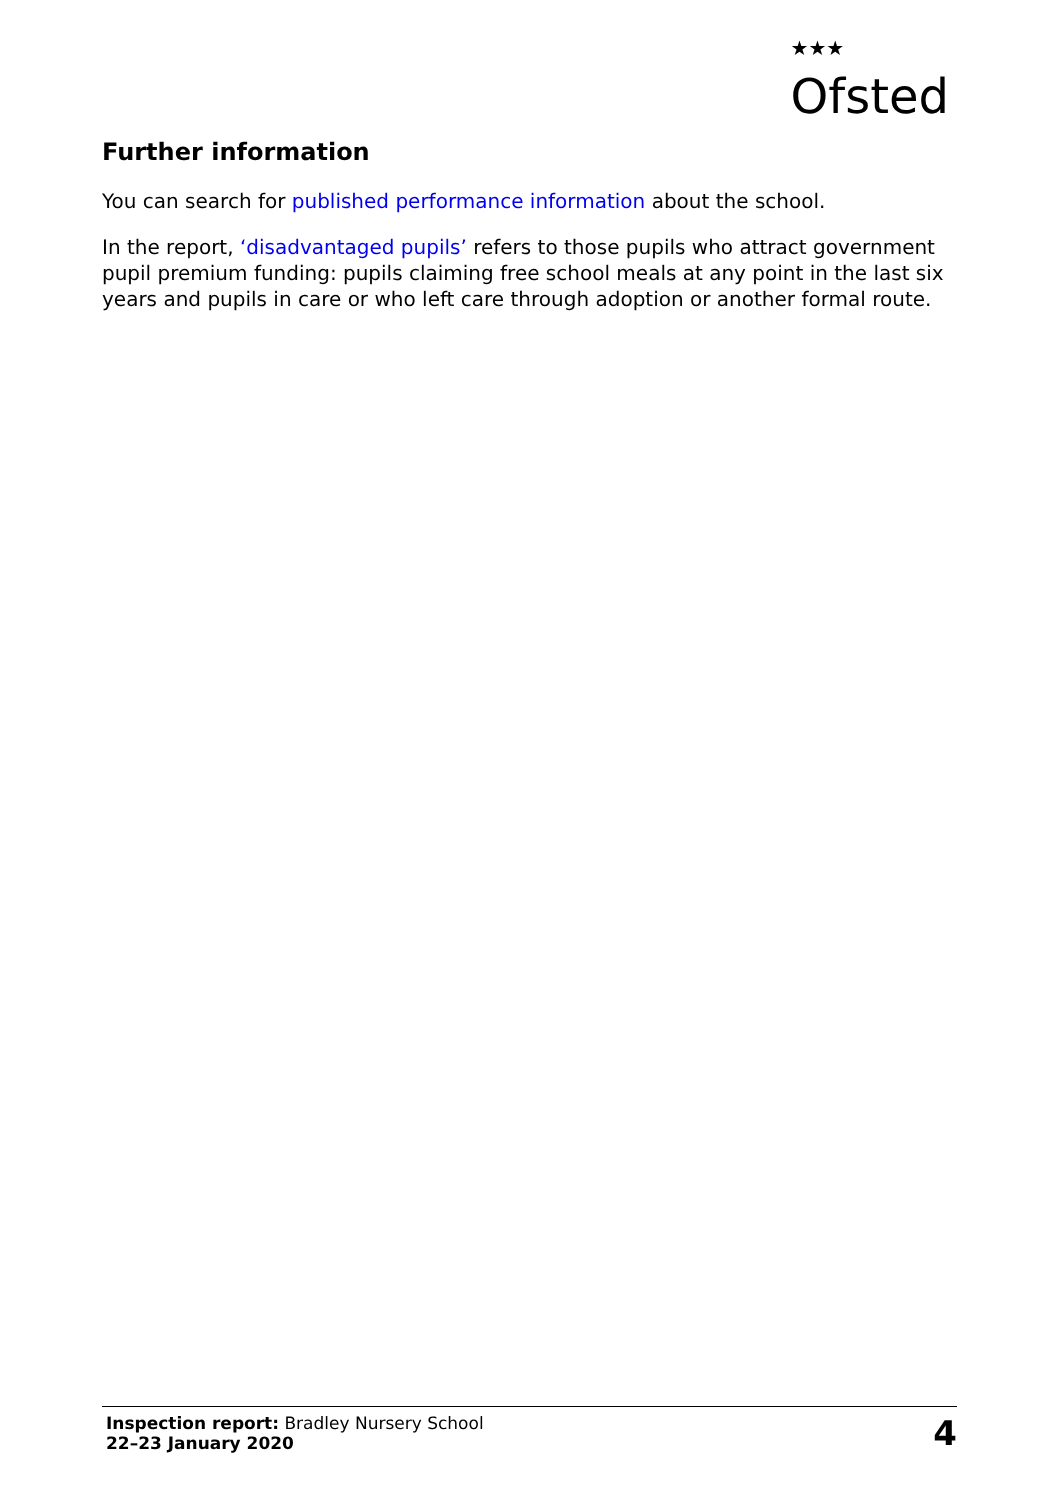★★★
Ofsted
Further information
You can search for published performance information about the school.
In the report, ‘disadvantaged pupils’ refers to those pupils who attract government pupil premium funding: pupils claiming free school meals at any point in the last six years and pupils in care or who left care through adoption or another formal route.
Inspection report: Bradley Nursery School
22–23 January 2020
4